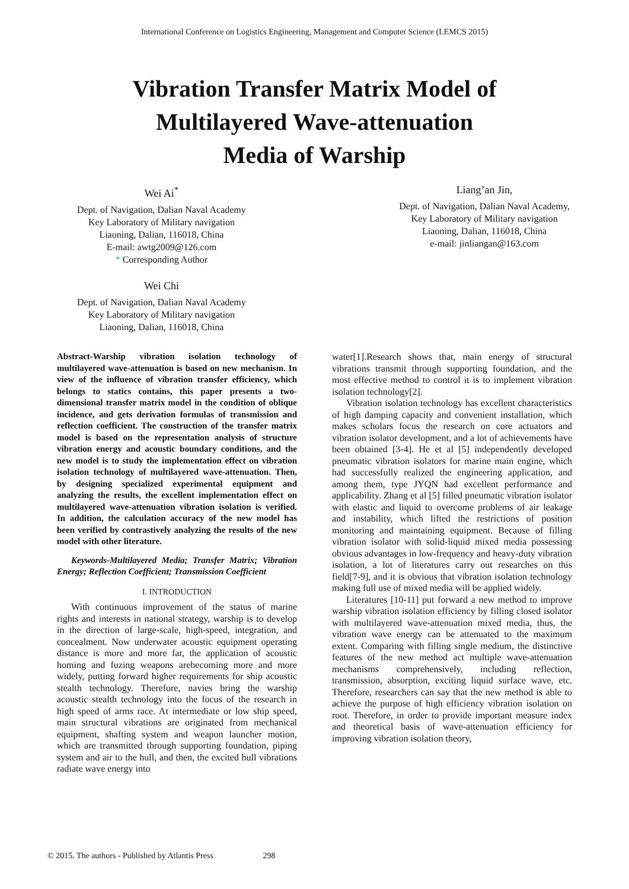International Conference on Logistics Engineering, Management and Computer Science (LEMCS 2015)
Vibration Transfer Matrix Model of
Multilayered Wave-attenuation
Media of Warship
Wei Ai<sup>*</sup>
Dept. of Navigation, Dalian Naval Academy
Key Laboratory of Military navigation
Liaoning, Dalian, 116018, China
E-mail: awtg2009@126.com
* Corresponding Author
Wei Chi
Dept. of Navigation, Dalian Naval Academy
Key Laboratory of Military navigation
Liaoning, Dalian, 116018, China
Liang’an Jin,
Dept. of Navigation, Dalian Naval Academy,
Key Laboratory of Military navigation
Liaoning, Dalian, 116018, China
e-mail: jinliangan@163.com
Abstract-Warship vibration isolation technology of multilayered wave-attenuation is based on new mechanism. In view of the influence of vibration transfer efficiency, which belongs to statics contains, this paper presents a two-dimensional transfer matrix model in the condition of oblique incidence, and gets derivation formulas of transmission and reflection coefficient. The construction of the transfer matrix model is based on the representation analysis of structure vibration energy and acoustic boundary conditions, and the new model is to study the implementation effect on vibration isolation technology of multilayered wave-attenuation. Then, by designing specialized experimental equipment and analyzing the results, the excellent implementation effect on multilayered wave-attenuation vibration isolation is verified. In addition, the calculation accuracy of the new model has been verified by contrastively analyzing the results of the new model with other literature.
Keywords-Multilayered Media; Transfer Matrix; Vibration Energy; Reflection Coefficient; Transmission Coefficient
I. INTRODUCTION
With continuous improvement of the status of marine rights and interests in national strategy, warship is to develop in the direction of large-scale, high-speed, integration, and concealment. Now underwater acoustic equipment operating distance is more and more far, the application of acoustic homing and fuzing weapons arebecoming more and more widely, putting forward higher requirements for ship acoustic stealth technology. Therefore, navies bring the warship acoustic stealth technology into the focus of the research in high speed of arms race. At intermediate or low ship speed, main structural vibrations are originated from mechanical equipment, shafting system and weapon launcher motion, which are transmitted through supporting foundation, piping system and air to the hull, and then, the excited hull vibrations radiate wave energy into
water[1].Research shows that, main energy of structural vibrations transmit through supporting foundation, and the most effective method to control it is to implement vibration isolation technology[2].
Vibration isolation technology has excellent characteristics of high damping capacity and convenient installation, which makes scholars focus the research on core actuators and vibration isolator development, and a lot of achievements have been obtained [3-4]. He et al [5] independently developed pneumatic vibration isolators for marine main engine, which had successfully realized the engineering application, and among them, type JYQN had excellent performance and applicability. Zhang et al [5] filled pneumatic vibration isolator with elastic and liquid to overcome problems of air leakage and instability, which lifted the restrictions of position monitoring and maintaining equipment. Because of filling vibration isolator with solid-liquid mixed media possessing obvious advantages in low-frequency and heavy-duty vibration isolation, a lot of literatures carry out researches on this field[7-9], and it is obvious that vibration isolation technology making full use of mixed media will be applied widely.
Literatures [10-11] put forward a new method to improve warship vibration isolation efficiency by filling closed isolator with multilayered wave-attenuation mixed media, thus, the vibration wave energy can be attenuated to the maximum extent. Comparing with filling single medium, the distinctive features of the new method act multiple wave-attenuation mechanisms comprehensively, including reflection, transmission, absorption, exciting liquid surface wave, etc. Therefore, researchers can say that the new method is able to achieve the purpose of high efficiency vibration isolation on root. Therefore, in order to provide important measure index and theoretical basis of wave-attenuation efficiency for improving vibration isolation theory,
© 2015. The authors - Published by Atlantis Press 298